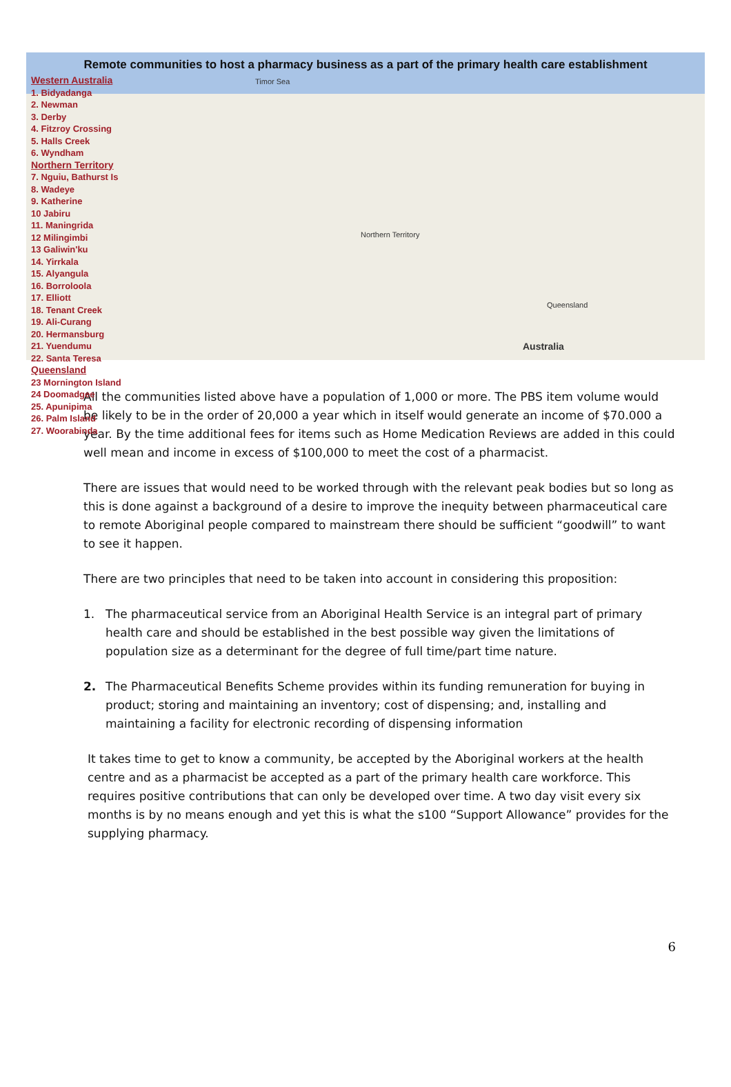Remote communities to host a pharmacy business as a part of the primary health care establishment
Timor Sea
Australia
Queensland
Northern Territory
Western Australia
1. Bidyadanga
2. Newman
3. Derby
4. Fitzroy Crossing
5. Halls Creek
6. Wyndham
Northern Territory
7. Nguiu, Bathurst Is
8. Wadeye
9. Katherine
10 Jabiru
11. Maningrida
12 Milingimbi
13 Galiwin'ku
14. Yirrkala
15. Alyangula
16. Borroloola
17. Elliott
18. Tenant Creek
19. Ali-Curang
20. Hermansburg
21. Yuendumu
22. Santa Teresa
Queensland
23 Mornington Island
24 Doomadgee
25. Apunipima
26. Palm Island
27. Woorabinda
All the communities listed above have a population of 1,000 or more. The PBS item volume would be likely to be in the order of 20,000 a year which in itself would generate an income of $70.000 a year. By the time additional fees for items such as Home Medication Reviews are added in this could well mean and income in excess of $100,000 to meet the cost of a pharmacist.
There are issues that would need to be worked through with the relevant peak bodies but so long as this is done against a background of a desire to improve the inequity between pharmaceutical care to remote Aboriginal people compared to mainstream there should be sufficient “goodwill” to want to see it happen.
There are two principles that need to be taken into account in considering this proposition:
1. The pharmaceutical service from an Aboriginal Health Service is an integral part of primary health care and should be established in the best possible way given the limitations of population size as a determinant for the degree of full time/part time nature.
2. The Pharmaceutical Benefits Scheme provides within its funding remuneration for buying in product; storing and maintaining an inventory; cost of dispensing; and, installing and maintaining a facility for electronic recording of dispensing information
It takes time to get to know a community, be accepted by the Aboriginal workers at the health centre and as a pharmacist be accepted as a part of the primary health care workforce. This requires positive contributions that can only be developed over time. A two day visit every six months is by no means enough and yet this is what the s100 “Support Allowance” provides for the supplying pharmacy.
6